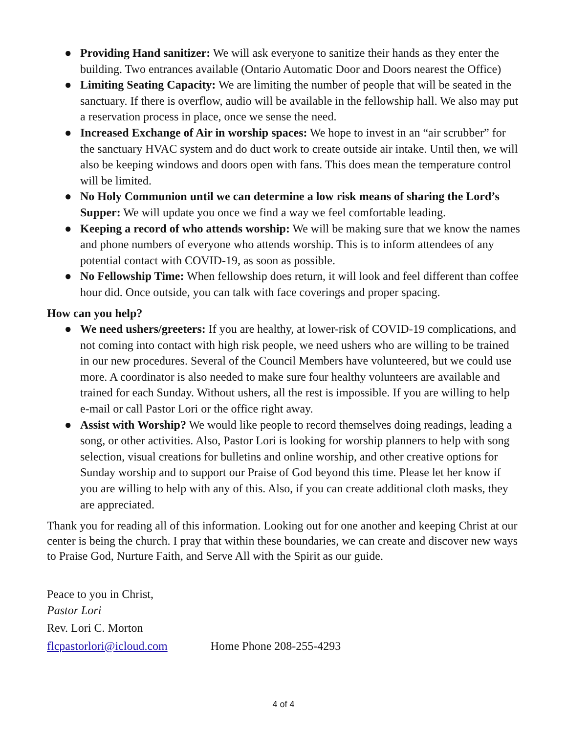● Providing Hand sanitizer: We will ask everyone to sanitize their hands as they enter the building. Two entrances available (Ontario Automatic Door and Doors nearest the Office)
● Limiting Seating Capacity: We are limiting the number of people that will be seated in the sanctuary. If there is overflow, audio will be available in the fellowship hall. We also may put a reservation process in place, once we sense the need.
● Increased Exchange of Air in worship spaces: We hope to invest in an “air scrubber” for the sanctuary HVAC system and do duct work to create outside air intake. Until then, we will also be keeping windows and doors open with fans. This does mean the temperature control will be limited.
● No Holy Communion until we can determine a low risk means of sharing the Lord’s Supper: We will update you once we find a way we feel comfortable leading.
● Keeping a record of who attends worship: We will be making sure that we know the names and phone numbers of everyone who attends worship. This is to inform attendees of any potential contact with COVID-19, as soon as possible.
● No Fellowship Time: When fellowship does return, it will look and feel different than coffee hour did. Once outside, you can talk with face coverings and proper spacing.
How can you help?
● We need ushers/greeters: If you are healthy, at lower-risk of COVID-19 complications, and not coming into contact with high risk people, we need ushers who are willing to be trained in our new procedures. Several of the Council Members have volunteered, but we could use more. A coordinator is also needed to make sure four healthy volunteers are available and trained for each Sunday. Without ushers, all the rest is impossible. If you are willing to help e-mail or call Pastor Lori or the office right away.
● Assist with Worship? We would like people to record themselves doing readings, leading a song, or other activities. Also, Pastor Lori is looking for worship planners to help with song selection, visual creations for bulletins and online worship, and other creative options for Sunday worship and to support our Praise of God beyond this time. Please let her know if you are willing to help with any of this. Also, if you can create additional cloth masks, they are appreciated.
Thank you for reading all of this information. Looking out for one another and keeping Christ at our center is being the church. I pray that within these boundaries, we can create and discover new ways to Praise God, Nurture Faith, and Serve All with the Spirit as our guide.
Peace to you in Christ,
Pastor Lori
Rev. Lori C. Morton
flcpastorlori@icloud.com Home Phone 208-255-4293
4 of 4